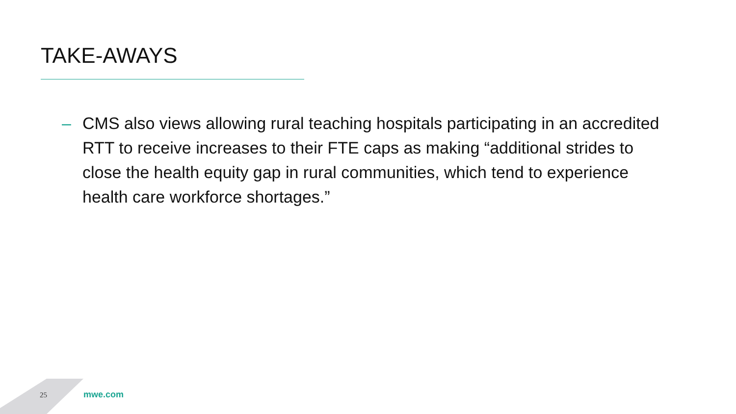TAKE-AWAYS
– CMS also views allowing rural teaching hospitals participating in an accredited RTT to receive increases to their FTE caps as making “additional strides to close the health equity gap in rural communities, which tend to experience health care workforce shortages.”
25 mwe.com